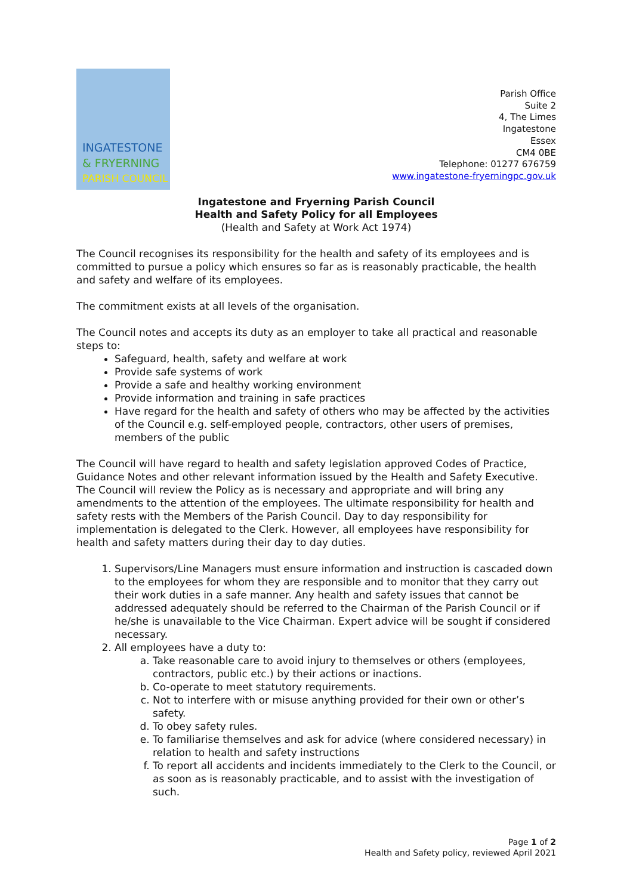INGATESTONE
& FRYERNING
PARISH COUNCIL
Parish Office
Suite 2
4, The Limes
Ingatestone
Essex
CM4 0BE
Telephone: 01277 676759
www.ingatestone-fryerningpc.gov.uk
Ingatestone and Fryerning Parish Council
Health and Safety Policy for all Employees
(Health and Safety at Work Act 1974)
The Council recognises its responsibility for the health and safety of its employees and is committed to pursue a policy which ensures so far as is reasonably practicable, the health and safety and welfare of its employees.
The commitment exists at all levels of the organisation.
The Council notes and accepts its duty as an employer to take all practical and reasonable steps to:
Safeguard, health, safety and welfare at work
Provide safe systems of work
Provide a safe and healthy working environment
Provide information and training in safe practices
Have regard for the health and safety of others who may be affected by the activities of the Council e.g. self-employed people, contractors, other users of premises, members of the public
The Council will have regard to health and safety legislation approved Codes of Practice, Guidance Notes and other relevant information issued by the Health and Safety Executive. The Council will review the Policy as is necessary and appropriate and will bring any amendments to the attention of the employees. The ultimate responsibility for health and safety rests with the Members of the Parish Council. Day to day responsibility for implementation is delegated to the Clerk. However, all employees have responsibility for health and safety matters during their day to day duties.
1. Supervisors/Line Managers must ensure information and instruction is cascaded down to the employees for whom they are responsible and to monitor that they carry out their work duties in a safe manner. Any health and safety issues that cannot be addressed adequately should be referred to the Chairman of the Parish Council or if he/she is unavailable to the Vice Chairman. Expert advice will be sought if considered necessary.
2. All employees have a duty to:
a. Take reasonable care to avoid injury to themselves or others (employees, contractors, public etc.) by their actions or inactions.
b. Co-operate to meet statutory requirements.
c. Not to interfere with or misuse anything provided for their own or other’s safety.
d. To obey safety rules.
e. To familiarise themselves and ask for advice (where considered necessary) in relation to health and safety instructions
f. To report all accidents and incidents immediately to the Clerk to the Council, or as soon as is reasonably practicable, and to assist with the investigation of such.
Page 1 of 2
Health and Safety policy, reviewed April 2021